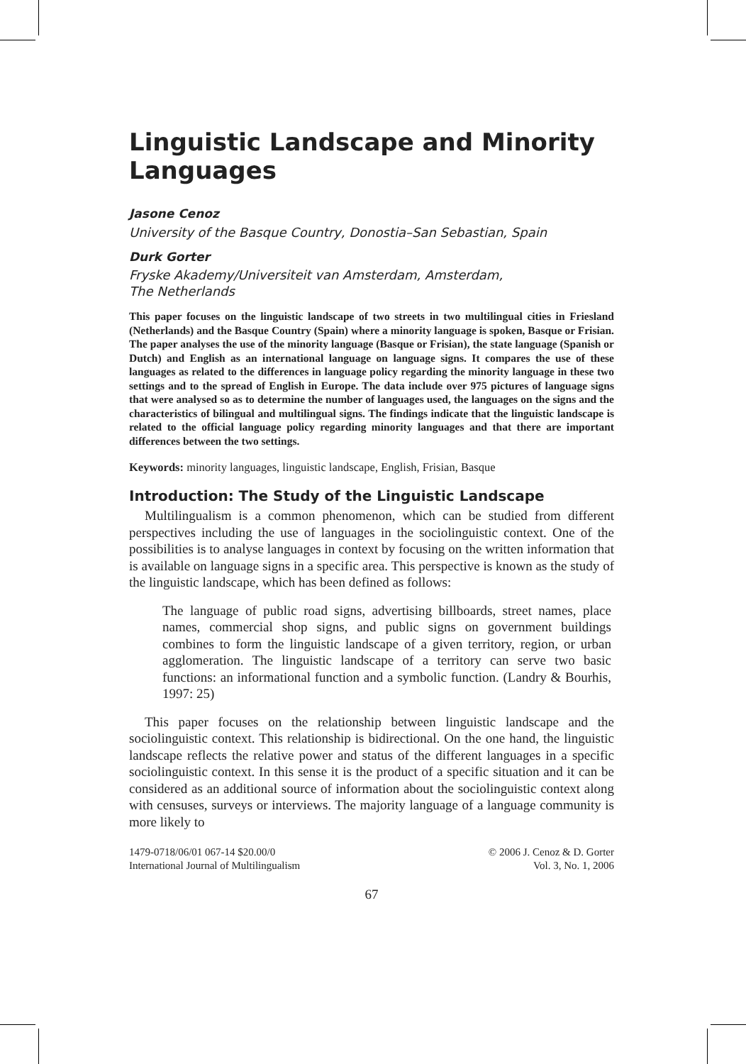Linguistic Landscape and Minority Languages
Jasone Cenoz
University of the Basque Country, Donostia–San Sebastian, Spain
Durk Gorter
Fryske Akademy/Universiteit van Amsterdam, Amsterdam,
The Netherlands
This paper focuses on the linguistic landscape of two streets in two multilingual cities in Friesland (Netherlands) and the Basque Country (Spain) where a minority language is spoken, Basque or Frisian. The paper analyses the use of the minority language (Basque or Frisian), the state language (Spanish or Dutch) and English as an international language on language signs. It compares the use of these languages as related to the differences in language policy regarding the minority language in these two settings and to the spread of English in Europe. The data include over 975 pictures of language signs that were analysed so as to determine the number of languages used, the languages on the signs and the characteristics of bilingual and multilingual signs. The findings indicate that the linguistic landscape is related to the official language policy regarding minority languages and that there are important differences between the two settings.
Keywords: minority languages, linguistic landscape, English, Frisian, Basque
Introduction: The Study of the Linguistic Landscape
Multilingualism is a common phenomenon, which can be studied from different perspectives including the use of languages in the sociolinguistic context. One of the possibilities is to analyse languages in context by focusing on the written information that is available on language signs in a specific area. This perspective is known as the study of the linguistic landscape, which has been defined as follows:
The language of public road signs, advertising billboards, street names, place names, commercial shop signs, and public signs on government buildings combines to form the linguistic landscape of a given territory, region, or urban agglomeration. The linguistic landscape of a territory can serve two basic functions: an informational function and a symbolic function. (Landry & Bourhis, 1997: 25)
This paper focuses on the relationship between linguistic landscape and the sociolinguistic context. This relationship is bidirectional. On the one hand, the linguistic landscape reflects the relative power and status of the different languages in a specific sociolinguistic context. In this sense it is the product of a specific situation and it can be considered as an additional source of information about the sociolinguistic context along with censuses, surveys or interviews. The majority language of a language community is more likely to
1479-0718/06/01 067-14 $20.00/0
International Journal of Multilingualism
© 2006 J. Cenoz & D. Gorter
Vol. 3, No. 1, 2006
67